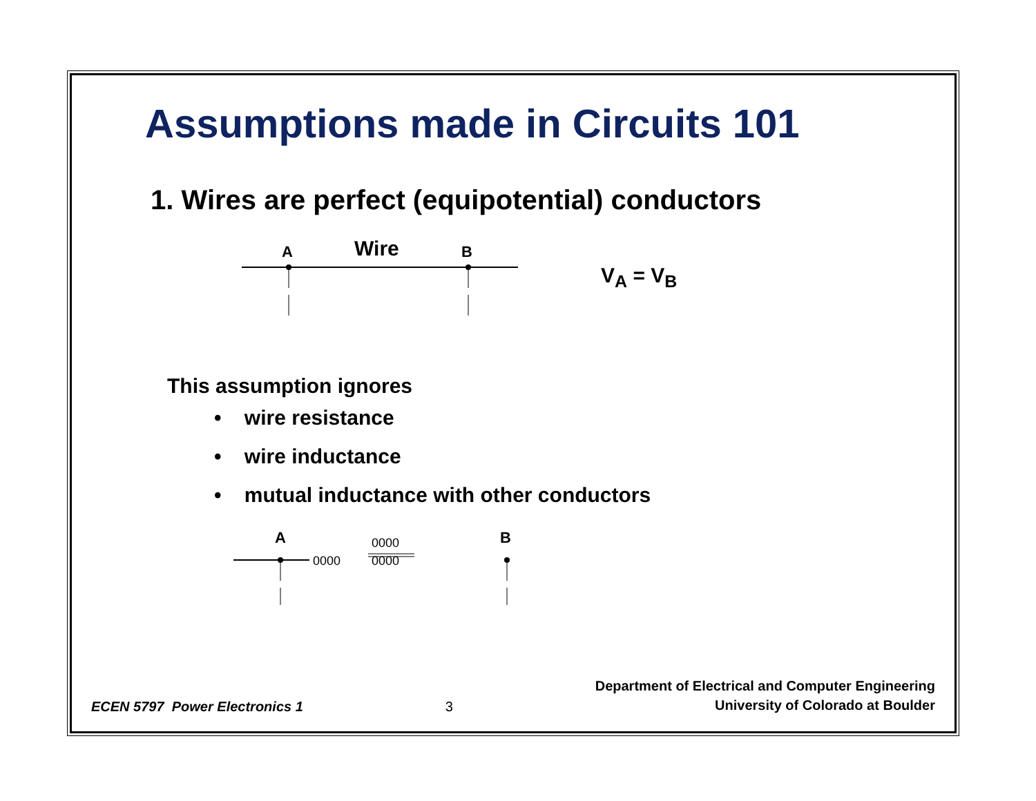Assumptions made in Circuits 101
1. Wires are perfect (equipotential) conductors
A
Wire
B
V<sub>A</sub> = V<sub>B</sub>
This assumption ignores
• wire resistance
• wire inductance
• mutual inductance with other conductors
A
B
0000
0000
0000
ECEN 5797 Power Electronics 1
3
Department of Electrical and Computer Engineering
University of Colorado at Boulder